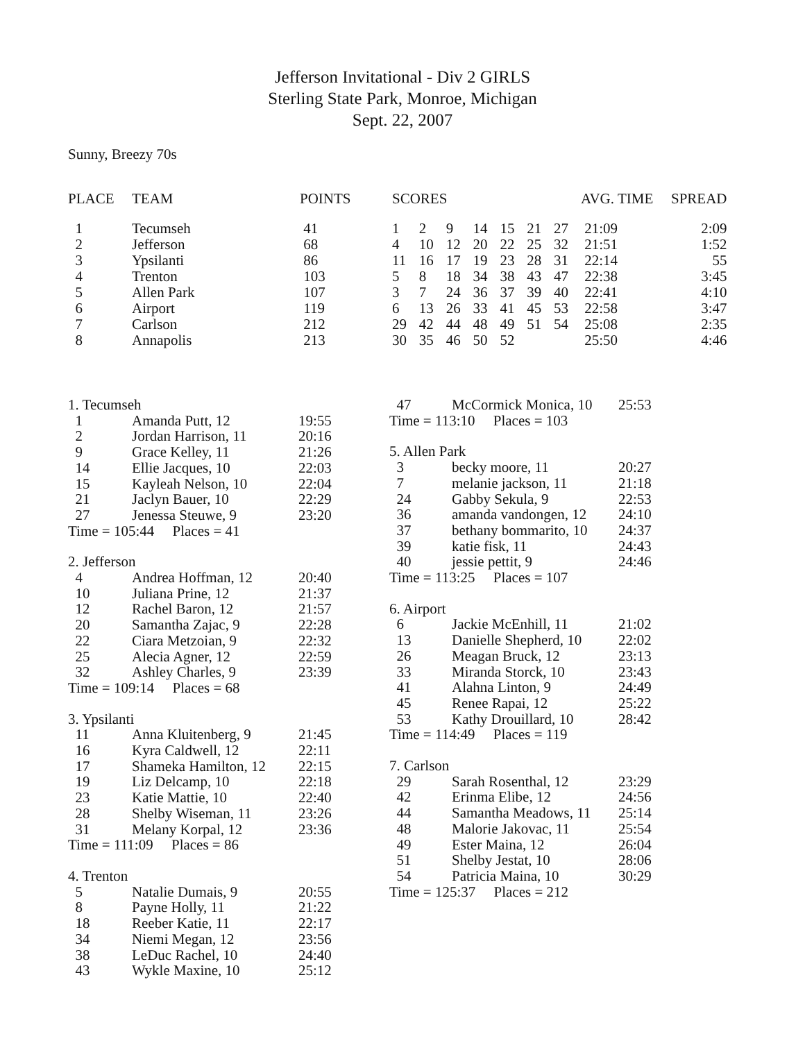Jefferson Invitational - Div 2 GIRLS
Sterling State Park, Monroe, Michigan
Sept. 22, 2007
Sunny, Breezy 70s
| PLACE | TEAM | POINTS | SCORES | | | | | | | AVG. TIME | SPREAD |
| --- | --- | --- | --- | --- | --- | --- | --- | --- | --- | --- | --- |
| 1 | Tecumseh | 41 | 1 | 2 | 9 | 14 | 15 | 21 | 27 | 21:09 | 2:09 |
| 2 | Jefferson | 68 | 4 | 10 | 12 | 20 | 22 | 25 | 32 | 21:51 | 1:52 |
| 3 | Ypsilanti | 86 | 11 | 16 | 17 | 19 | 23 | 28 | 31 | 22:14 | 55 |
| 4 | Trenton | 103 | 5 | 8 | 18 | 34 | 38 | 43 | 47 | 22:38 | 3:45 |
| 5 | Allen Park | 107 | 3 | 7 | 24 | 36 | 37 | 39 | 40 | 22:41 | 4:10 |
| 6 | Airport | 119 | 6 | 13 | 26 | 33 | 41 | 45 | 53 | 22:58 | 3:47 |
| 7 | Carlson | 212 | 29 | 42 | 44 | 48 | 49 | 51 | 54 | 25:08 | 2:35 |
| 8 | Annapolis | 213 | 30 | 35 | 46 | 50 | 52 | | | 25:50 | 4:46 |
| 1. Tecumseh | | |
| 1 | Amanda Putt, 12 | 19:55 |
| 2 | Jordan Harrison, 11 | 20:16 |
| 9 | Grace Kelley, 11 | 21:26 |
| 14 | Ellie Jacques, 10 | 22:03 |
| 15 | Kayleah Nelson, 10 | 22:04 |
| 21 | Jaclyn Bauer, 10 | 22:29 |
| 27 | Jenessa Steuwe, 9 | 23:20 |
| Time = 105:44 Places = 41 | | |
| 2. Jefferson | | |
| 4 | Andrea Hoffman, 12 | 20:40 |
| 10 | Juliana Prine, 12 | 21:37 |
| 12 | Rachel Baron, 12 | 21:57 |
| 20 | Samantha Zajac, 9 | 22:28 |
| 22 | Ciara Metzoian, 9 | 22:32 |
| 25 | Alecia Agner, 12 | 22:59 |
| 32 | Ashley Charles, 9 | 23:39 |
| Time = 109:14 Places = 68 | | |
| 3. Ypsilanti | | |
| 11 | Anna Kluitenberg, 9 | 21:45 |
| 16 | Kyra Caldwell, 12 | 22:11 |
| 17 | Shameka Hamilton, 12 | 22:15 |
| 19 | Liz Delcamp, 10 | 22:18 |
| 23 | Katie Mattie, 10 | 22:40 |
| 28 | Shelby Wiseman, 11 | 23:26 |
| 31 | Melany Korpal, 12 | 23:36 |
| Time = 111:09 Places = 86 | | |
| 4. Trenton | | |
| 5 | Natalie Dumais, 9 | 20:55 |
| 8 | Payne Holly, 11 | 21:22 |
| 18 | Reeber Katie, 11 | 22:17 |
| 34 | Niemi Megan, 12 | 23:56 |
| 38 | LeDuc Rachel, 10 | 24:40 |
| 43 | Wykle Maxine, 10 | 25:12 |
| 47 | McCormick Monica, 10 | 25:53 |
| Time = 113:10 Places = 103 | | |
| 5. Allen Park | | |
| 3 | becky moore, 11 | 20:27 |
| 7 | melanie jackson, 11 | 21:18 |
| 24 | Gabby Sekula, 9 | 22:53 |
| 36 | amanda vandongen, 12 | 24:10 |
| 37 | bethany bommarito, 10 | 24:37 |
| 39 | katie fisk, 11 | 24:43 |
| 40 | jessie pettit, 9 | 24:46 |
| Time = 113:25 Places = 107 | | |
| 6. Airport | | |
| 6 | Jackie McEnhill, 11 | 21:02 |
| 13 | Danielle Shepherd, 10 | 22:02 |
| 26 | Meagan Bruck, 12 | 23:13 |
| 33 | Miranda Storck, 10 | 23:43 |
| 41 | Alahna Linton, 9 | 24:49 |
| 45 | Renee Rapai, 12 | 25:22 |
| 53 | Kathy Drouillard, 10 | 28:42 |
| Time = 114:49 Places = 119 | | |
| 7. Carlson | | |
| 29 | Sarah Rosenthal, 12 | 23:29 |
| 42 | Erinma Elibe, 12 | 24:56 |
| 44 | Samantha Meadows, 11 | 25:14 |
| 48 | Malorie Jakovac, 11 | 25:54 |
| 49 | Ester Maina, 12 | 26:04 |
| 51 | Shelby Jestat, 10 | 28:06 |
| 54 | Patricia Maina, 10 | 30:29 |
| Time = 125:37 Places = 212 | | |